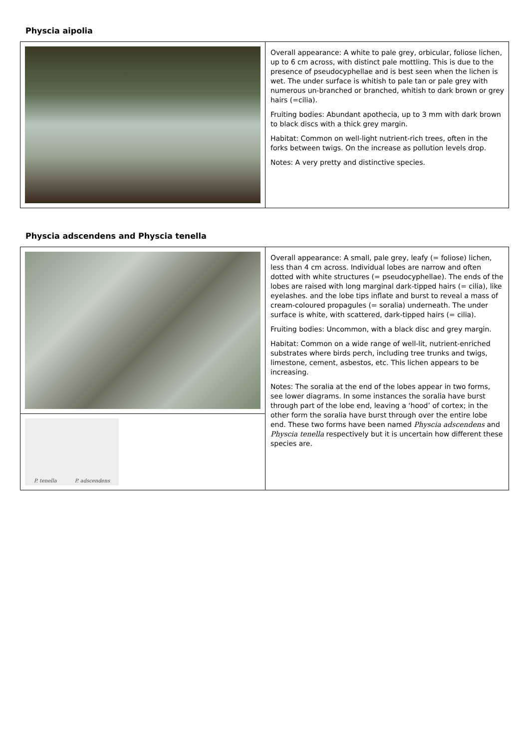Physcia aipolia
| | Overall appearance: A white to pale grey, orbicular, foliose lichen, up to 6 cm across, with distinct pale mottling. This is due to the presence of pseudocyphellae and is best seen when the lichen is wet. The under surface is whitish to pale tan or pale grey with numerous un-branched or branched, whitish to dark brown or grey hairs (=cilia). Fruiting bodies: Abundant apothecia, up to 3 mm with dark brown to black discs with a thick grey margin. Habitat: Common on well-light nutrient-rich trees, often in the forks between twigs. On the increase as pollution levels drop. Notes: A very pretty and distinctive species. |
Physcia adscendens and Physcia tenella
| | Overall appearance: A small, pale grey, leafy (= foliose) lichen, less than 4 cm across. Individual lobes are narrow and often dotted with white structures (= pseudocyphellae). The ends of the lobes are raised with long marginal dark-tipped hairs (= cilia), like eyelashes. and the lobe tips inflate and burst to reveal a mass of cream-coloured propagules (= soralia) underneath. The under surface is white, with scattered, dark-tipped hairs (= cilia). Fruiting bodies: Uncommon, with a black disc and grey margin. Habitat: Common on a wide range of well-lit, nutrient-enriched substrates where birds perch, including tree trunks and twigs, limestone, cement, asbestos, etc. This lichen appears to be increasing. Notes: The soralia at the end of the lobes appear in two forms, see lower diagrams. In some instances the soralia have burst through part of the lobe end, leaving a ‘hood’ of cortex; in the other form the soralia have burst through over the entire lobe end. These two forms have been named Physcia adscendens and Physcia tenella respectively but it is uncertain how different these species are. |
| P. tenella P. adscendens | |